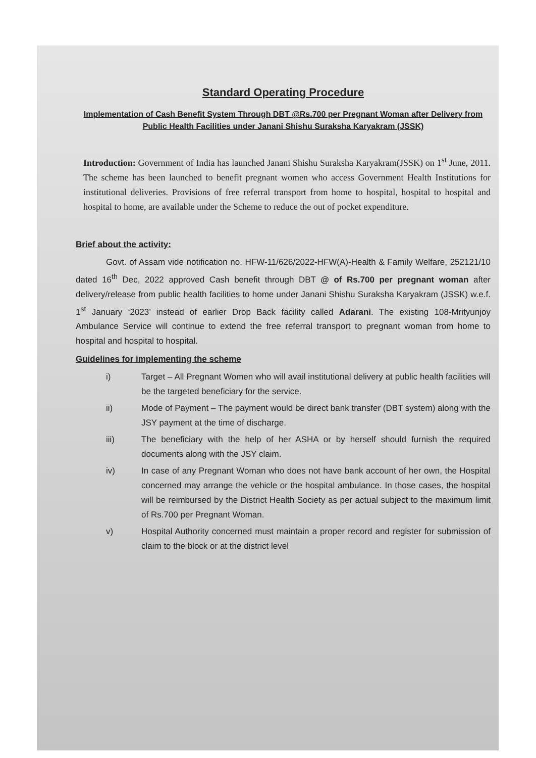Standard Operating Procedure
Implementation of Cash Benefit System Through DBT @Rs.700 per Pregnant Woman after Delivery from Public Health Facilities under Janani Shishu Suraksha Karyakram (JSSK)
Introduction: Government of India has launched Janani Shishu Suraksha Karyakram(JSSK) on 1<sup>st</sup> June, 2011. The scheme has been launched to benefit pregnant women who access Government Health Institutions for institutional deliveries. Provisions of free referral transport from home to hospital, hospital to hospital and hospital to home, are available under the Scheme to reduce the out of pocket expenditure.
Brief about the activity:
Govt. of Assam vide notification no. HFW-11/626/2022-HFW(A)-Health & Family Welfare, 252121/10 dated 16<sup>th</sup> Dec, 2022 approved Cash benefit through DBT @ of Rs.700 per pregnant woman after delivery/release from public health facilities to home under Janani Shishu Suraksha Karyakram (JSSK) w.e.f. 1<sup>st</sup> January ‘2023’ instead of earlier Drop Back facility called Adarani. The existing 108-Mrityunjoy Ambulance Service will continue to extend the free referral transport to pregnant woman from home to hospital and hospital to hospital.
Guidelines for implementing the scheme
i) Target – All Pregnant Women who will avail institutional delivery at public health facilities will be the targeted beneficiary for the service.
ii) Mode of Payment – The payment would be direct bank transfer (DBT system) along with the JSY payment at the time of discharge.
iii) The beneficiary with the help of her ASHA or by herself should furnish the required documents along with the JSY claim.
iv) In case of any Pregnant Woman who does not have bank account of her own, the Hospital concerned may arrange the vehicle or the hospital ambulance. In those cases, the hospital will be reimbursed by the District Health Society as per actual subject to the maximum limit of Rs.700 per Pregnant Woman.
v) Hospital Authority concerned must maintain a proper record and register for submission of claim to the block or at the district level